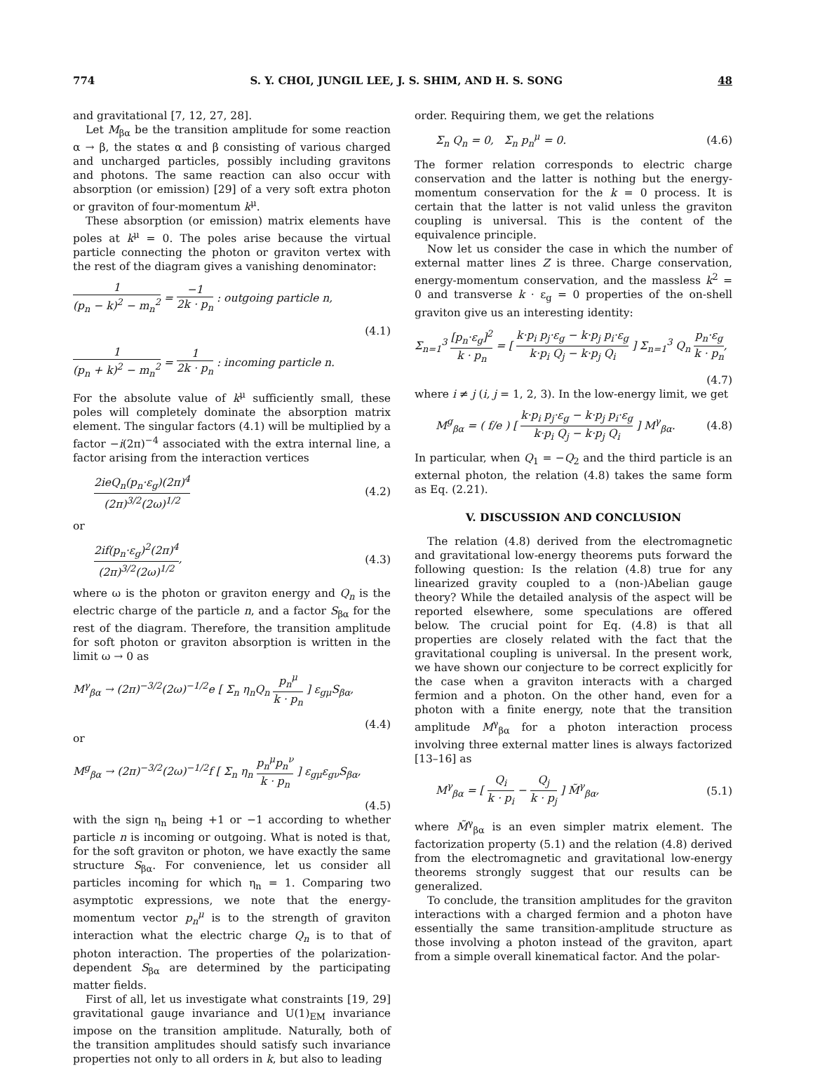774 S. Y. CHOI, JUNGIL LEE, J. S. SHIM, AND H. S. SONG 48
and gravitational [7, 12, 27, 28].
Let M<sub>βα</sub> be the transition amplitude for some reaction α → β, the states α and β consisting of various charged and uncharged particles, possibly including gravitons and photons. The same reaction can also occur with absorption (or emission) [29] of a very soft extra photon or graviton of four-momentum k<sup>μ</sup>.
These absorption (or emission) matrix elements have poles at k<sup>μ</sup> = 0. The poles arise because the virtual particle connecting the photon or graviton vertex with the rest of the diagram gives a vanishing denominator:
1 (p<sub>n</sub> − k)<sup>2</sup> − m<sub>n</sub><sup>2</sup> = −1 2k · p<sub>n</sub> : outgoing particle n,
(4.1)
1 (p<sub>n</sub> + k)<sup>2</sup> − m<sub>n</sub><sup>2</sup> = 1 2k · p<sub>n</sub> : incoming particle n.
For the absolute value of k<sup>μ</sup> sufficiently small, these poles will completely dominate the absorption matrix element. The singular factors (4.1) will be multiplied by a factor −i(2π)<sup>−4</sup> associated with the extra internal line, a factor arising from the interaction vertices
2ieQ<sub>n</sub>(p<sub>n</sub>·ε<sub>g</sub>)(2π)<sup>4</sup> (2π)<sup>3/2</sup>(2ω)<sup>1/2</sup> (4.2)
or
2if(p<sub>n</sub>·ε<sub>g</sub>)<sup>2</sup>(2π)<sup>4</sup> (2π)<sup>3/2</sup>(2ω)<sup>1/2</sup>, (4.3)
where ω is the photon or graviton energy and Q<sub>n</sub> is the electric charge of the particle n, and a factor S<sub>βα</sub> for the rest of the diagram. Therefore, the transition amplitude for soft photon or graviton absorption is written in the limit ω → 0 as
M<sup>γ</sup><sub>βα</sub> → (2π)<sup>−3/2</sup>(2ω)<sup>−1/2</sup>e [ Σ<sub>n</sub> η<sub>n</sub>Q<sub>n</sub> p<sub>n</sub><sup>μ</sup> k · p<sub>n</sub> ] ε<sub>gμ</sub>S<sub>βα</sub>,
(4.4)
or
M<sup>g</sup><sub>βα</sub> → (2π)<sup>−3/2</sup>(2ω)<sup>−1/2</sup>f [ Σ<sub>n</sub> η<sub>n</sub> p<sub>n</sub><sup>μ</sup>p<sub>n</sub><sup>ν</sup> k · p<sub>n</sub> ] ε<sub>gμ</sub>ε<sub>gν</sub>S<sub>βα</sub>,
(4.5)
with the sign η<sub>n</sub> being +1 or −1 according to whether particle n is incoming or outgoing. What is noted is that, for the soft graviton or photon, we have exactly the same structure S<sub>βα</sub>. For convenience, let us consider all particles incoming for which η<sub>n</sub> = 1. Comparing two asymptotic expressions, we note that the energy-momentum vector p<sub>n</sub><sup>μ</sup> is to the strength of graviton interaction what the electric charge Q<sub>n</sub> is to that of photon interaction. The properties of the polarization-dependent S<sub>βα</sub> are determined by the participating matter fields.
First of all, let us investigate what constraints [19, 29] gravitational gauge invariance and U(1)<sub>EM</sub> invariance impose on the transition amplitude. Naturally, both of the transition amplitudes should satisfy such invariance properties not only to all orders in k, but also to leading
order. Requiring them, we get the relations
Σ<sub>n</sub> Q<sub>n</sub> = 0, Σ<sub>n</sub> p<sub>n</sub><sup>μ</sup> = 0. (4.6)
The former relation corresponds to electric charge conservation and the latter is nothing but the energy-momentum conservation for the k = 0 process. It is certain that the latter is not valid unless the graviton coupling is universal. This is the content of the equivalence principle.
Now let us consider the case in which the number of external matter lines Z is three. Charge conservation, energy-momentum conservation, and the massless k<sup>2</sup> = 0 and transverse k · ε<sub>g</sub> = 0 properties of the on-shell graviton give us an interesting identity:
Σ<sub>n=1</sub><sup>3</sup> [p<sub>n</sub>·ε<sub>g</sub>]<sup>2</sup> k · p<sub>n</sub> = [ k·p<sub>i</sub> p<sub>j</sub>·ε<sub>g</sub> − k·p<sub>j</sub> p<sub>i</sub>·ε<sub>g</sub> k·p<sub>i</sub> Q<sub>j</sub> − k·p<sub>j</sub> Q<sub>i</sub> ] Σ<sub>n=1</sub><sup>3</sup> Q<sub>n</sub> p<sub>n</sub>·ε<sub>g</sub> k · p<sub>n</sub>,
(4.7)
where i ≠ j (i, j = 1, 2, 3). In the low-energy limit, we get
M<sup>g</sup><sub>βα</sub> = ( f/e ) [ k·p<sub>i</sub> p<sub>j</sub>·ε<sub>g</sub> − k·p<sub>j</sub> p<sub>i</sub>·ε<sub>g</sub> k·p<sub>i</sub> Q<sub>j</sub> − k·p<sub>j</sub> Q<sub>i</sub> ] M<sup>γ</sup><sub>βα</sub>. (4.8)
In particular, when Q<sub>1</sub> = −Q<sub>2</sub> and the third particle is an external photon, the relation (4.8) takes the same form as Eq. (2.21).
V. DISCUSSION AND CONCLUSION
The relation (4.8) derived from the electromagnetic and gravitational low-energy theorems puts forward the following question: Is the relation (4.8) true for any linearized gravity coupled to a (non-)Abelian gauge theory? While the detailed analysis of the aspect will be reported elsewhere, some speculations are offered below. The crucial point for Eq. (4.8) is that all properties are closely related with the fact that the gravitational coupling is universal. In the present work, we have shown our conjecture to be correct explicitly for the case when a graviton interacts with a charged fermion and a photon. On the other hand, even for a photon with a finite energy, note that the transition amplitude M<sup>γ</sup><sub>βα</sub> for a photon interaction process involving three external matter lines is always factorized [13–16] as
M<sup>γ</sup><sub>βα</sub> = [ Q<sub>i</sub> k · p<sub>i</sub> − Q<sub>j</sub> k · p<sub>j</sub> ] M̃<sup>γ</sup><sub>βα</sub>, (5.1)
where M̃<sup>γ</sup><sub>βα</sub> is an even simpler matrix element. The factorization property (5.1) and the relation (4.8) derived from the electromagnetic and gravitational low-energy theorems strongly suggest that our results can be generalized.
To conclude, the transition amplitudes for the graviton interactions with a charged fermion and a photon have essentially the same transition-amplitude structure as those involving a photon instead of the graviton, apart from a simple overall kinematical factor. And the polar-